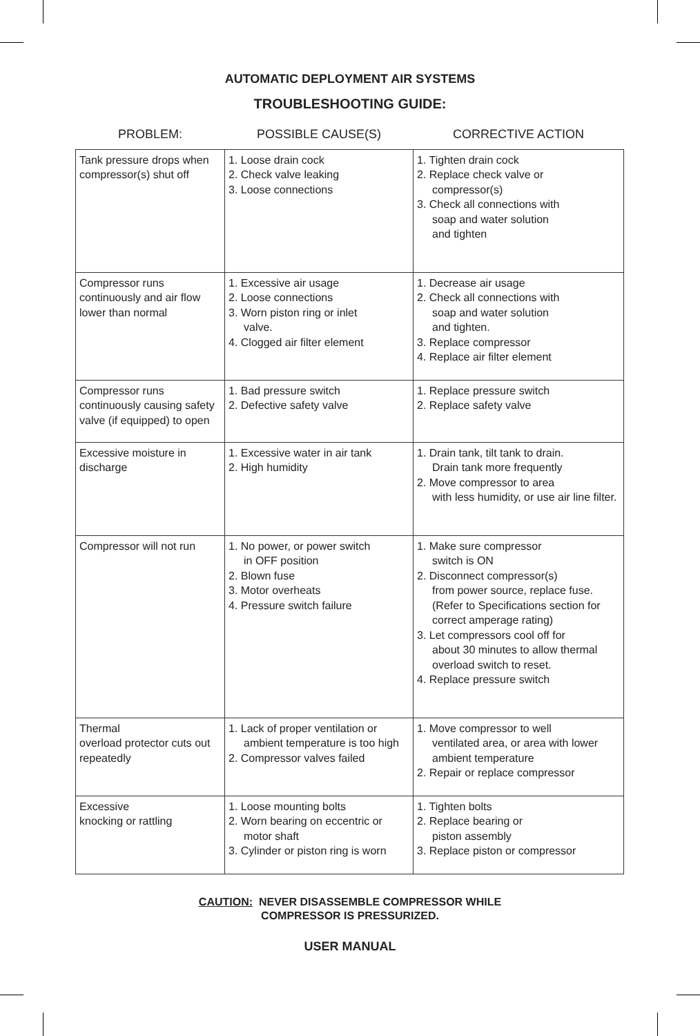AUTOMATIC DEPLOYMENT AIR SYSTEMS
TROUBLESHOOTING GUIDE:
| PROBLEM: | POSSIBLE CAUSE(S) | CORRECTIVE ACTION |
| --- | --- | --- |
| Tank pressure drops when compressor(s) shut off | 1. Loose drain cock 2. Check valve leaking 3. Loose connections | 1. Tighten drain cock 2. Replace check valve or compressor(s) 3. Check all connections with soap and water solution and tighten |
| Compressor runs continuously and air flow lower than normal | 1. Excessive air usage 2. Loose connections 3. Worn piston ring or inlet valve. 4. Clogged air filter element | 1. Decrease air usage 2. Check all connections with soap and water solution and tighten. 3. Replace compressor 4. Replace air filter element |
| Compressor runs continuously causing safety valve (if equipped) to open | 1. Bad pressure switch 2. Defective safety valve | 1. Replace pressure switch 2. Replace safety valve |
| Excessive moisture in discharge | 1. Excessive water in air tank 2. High humidity | 1. Drain tank, tilt tank to drain. Drain tank more frequently 2. Move compressor to area with less humidity, or use air line filter. |
| Compressor will not run | 1. No power, or power switch in OFF position 2. Blown fuse 3. Motor overheats 4. Pressure switch failure | 1. Make sure compressor switch is ON 2. Disconnect compressor(s) from power source, replace fuse. (Refer to Specifications section for correct amperage rating) 3. Let compressors cool off for about 30 minutes to allow thermal overload switch to reset. 4. Replace pressure switch |
| Thermal overload protector cuts out repeatedly | 1. Lack of proper ventilation or ambient temperature is too high 2. Compressor valves failed | 1. Move compressor to well ventilated area, or area with lower ambient temperature 2. Repair or replace compressor |
| Excessive knocking or rattling | 1. Loose mounting bolts 2. Worn bearing on eccentric or motor shaft 3. Cylinder or piston ring is worn | 1. Tighten bolts 2. Replace bearing or piston assembly 3. Replace piston or compressor |
CAUTION: NEVER DISASSEMBLE COMPRESSOR WHILE
COMPRESSOR IS PRESSURIZED.
USER MANUAL